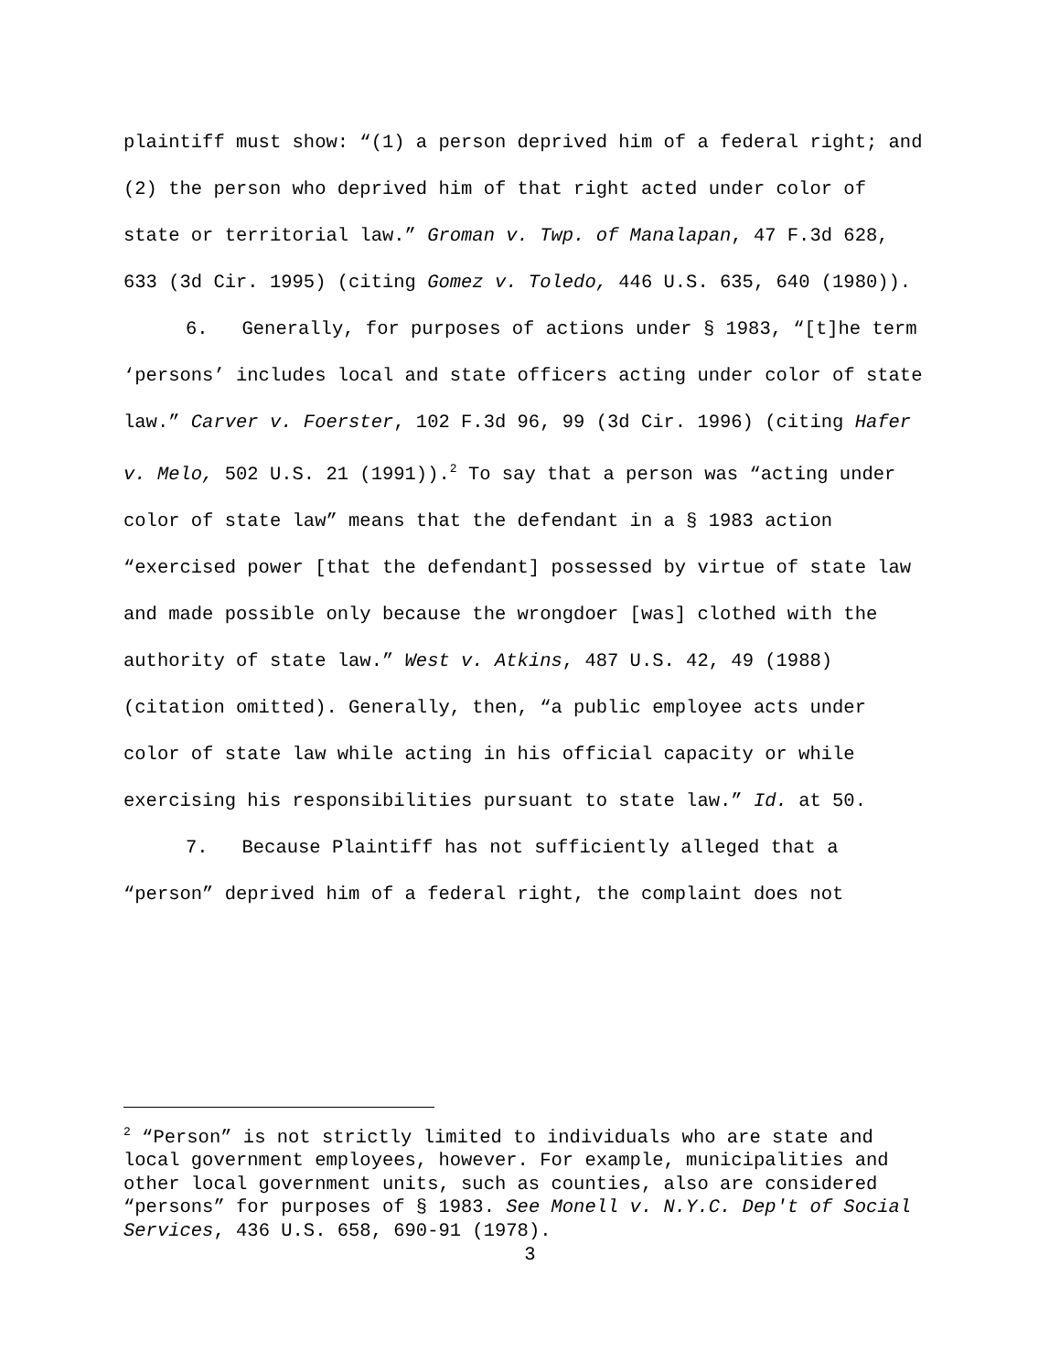plaintiff must show: “(1) a person deprived him of a federal right; and (2) the person who deprived him of that right acted under color of state or territorial law.” Groman v. Twp. of Manalapan, 47 F.3d 628, 633 (3d Cir. 1995) (citing Gomez v. Toledo, 446 U.S. 635, 640 (1980)).
6. Generally, for purposes of actions under § 1983, “[t]he term ‘persons’ includes local and state officers acting under color of state law.” Carver v. Foerster, 102 F.3d 96, 99 (3d Cir. 1996) (citing Hafer v. Melo, 502 U.S. 21 (1991)).<sup>2</sup> To say that a person was “acting under color of state law” means that the defendant in a § 1983 action “exercised power [that the defendant] possessed by virtue of state law and made possible only because the wrongdoer [was] clothed with the authority of state law.” West v. Atkins, 487 U.S. 42, 49 (1988) (citation omitted). Generally, then, “a public employee acts under color of state law while acting in his official capacity or while exercising his responsibilities pursuant to state law.” Id. at 50.
7. Because Plaintiff has not sufficiently alleged that a “person” deprived him of a federal right, the complaint does not
<sup>2</sup> “Person” is not strictly limited to individuals who are state and local government employees, however. For example, municipalities and other local government units, such as counties, also are considered “persons” for purposes of § 1983. See Monell v. N.Y.C. Dep't of Social Services, 436 U.S. 658, 690-91 (1978).
3